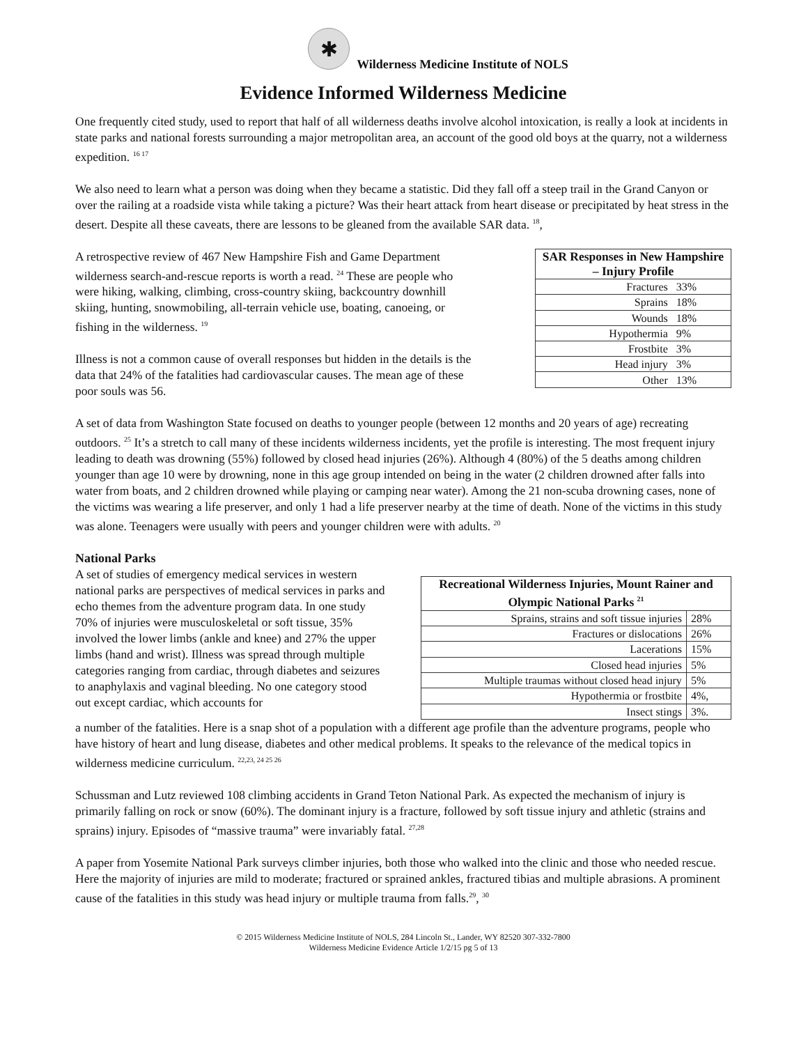✱
Wilderness Medicine Institute of NOLS
Evidence Informed Wilderness Medicine
One frequently cited study, used to report that half of all wilderness deaths involve alcohol intoxication, is really a look at incidents in state parks and national forests surrounding a major metropolitan area, an account of the good old boys at the quarry, not a wilderness expedition. <sup>16 17</sup>
We also need to learn what a person was doing when they became a statistic. Did they fall off a steep trail in the Grand Canyon or over the railing at a roadside vista while taking a picture? Was their heart attack from heart disease or precipitated by heat stress in the desert. Despite all these caveats, there are lessons to be gleaned from the available SAR data. <sup>18</sup>,
A retrospective review of 467 New Hampshire Fish and Game Department wilderness search-and-rescue reports is worth a read. <sup>24</sup> These are people who were hiking, walking, climbing, cross-country skiing, backcountry downhill skiing, hunting, snowmobiling, all-terrain vehicle use, boating, canoeing, or fishing in the wilderness. <sup>19</sup>
Illness is not a common cause of overall responses but hidden in the details is the data that 24% of the fatalities had cardiovascular causes. The mean age of these poor souls was 56.
| SAR Responses in New Hampshire – Injury Profile | |
| --- | --- |
| Fractures | 33% |
| Sprains | 18% |
| Wounds | 18% |
| Hypothermia | 9% |
| Frostbite | 3% |
| Head injury | 3% |
| Other | 13% |
A set of data from Washington State focused on deaths to younger people (between 12 months and 20 years of age) recreating outdoors. <sup>25</sup> It’s a stretch to call many of these incidents wilderness incidents, yet the profile is interesting. The most frequent injury leading to death was drowning (55%) followed by closed head injuries (26%). Although 4 (80%) of the 5 deaths among children younger than age 10 were by drowning, none in this age group intended on being in the water (2 children drowned after falls into water from boats, and 2 children drowned while playing or camping near water). Among the 21 non-scuba drowning cases, none of the victims was wearing a life preserver, and only 1 had a life preserver nearby at the time of death. None of the victims in this study was alone. Teenagers were usually with peers and younger children were with adults. <sup>20</sup>
National Parks
A set of studies of emergency medical services in western national parks are perspectives of medical services in parks and echo themes from the adventure program data. In one study 70% of injuries were musculoskeletal or soft tissue, 35% involved the lower limbs (ankle and knee) and 27% the upper limbs (hand and wrist). Illness was spread through multiple categories ranging from cardiac, through diabetes and seizures to anaphylaxis and vaginal bleeding. No one category stood out except cardiac, which accounts for
| Recreational Wilderness Injuries, Mount Rainer and Olympic National Parks <sup>21</sup> | |
| --- | --- |
| Sprains, strains and soft tissue injuries | 28% |
| Fractures or dislocations | 26% |
| Lacerations | 15% |
| Closed head injuries | 5% |
| Multiple traumas without closed head injury | 5% |
| Hypothermia or frostbite | 4%, |
| Insect stings | 3%. |
a number of the fatalities. Here is a snap shot of a population with a different age profile than the adventure programs, people who have history of heart and lung disease, diabetes and other medical problems. It speaks to the relevance of the medical topics in wilderness medicine curriculum. <sup>22,23, 24 25 26</sup>
Schussman and Lutz reviewed 108 climbing accidents in Grand Teton National Park. As expected the mechanism of injury is primarily falling on rock or snow (60%). The dominant injury is a fracture, followed by soft tissue injury and athletic (strains and sprains) injury. Episodes of “massive trauma” were invariably fatal. <sup>27,28</sup>
A paper from Yosemite National Park surveys climber injuries, both those who walked into the clinic and those who needed rescue. Here the majority of injuries are mild to moderate; fractured or sprained ankles, fractured tibias and multiple abrasions. A prominent cause of the fatalities in this study was head injury or multiple trauma from falls.<sup>29</sup>, <sup>30</sup>
© 2015 Wilderness Medicine Institute of NOLS, 284 Lincoln St., Lander, WY 82520 307-332-7800
Wilderness Medicine Evidence Article 1/2/15 pg 5 of 13